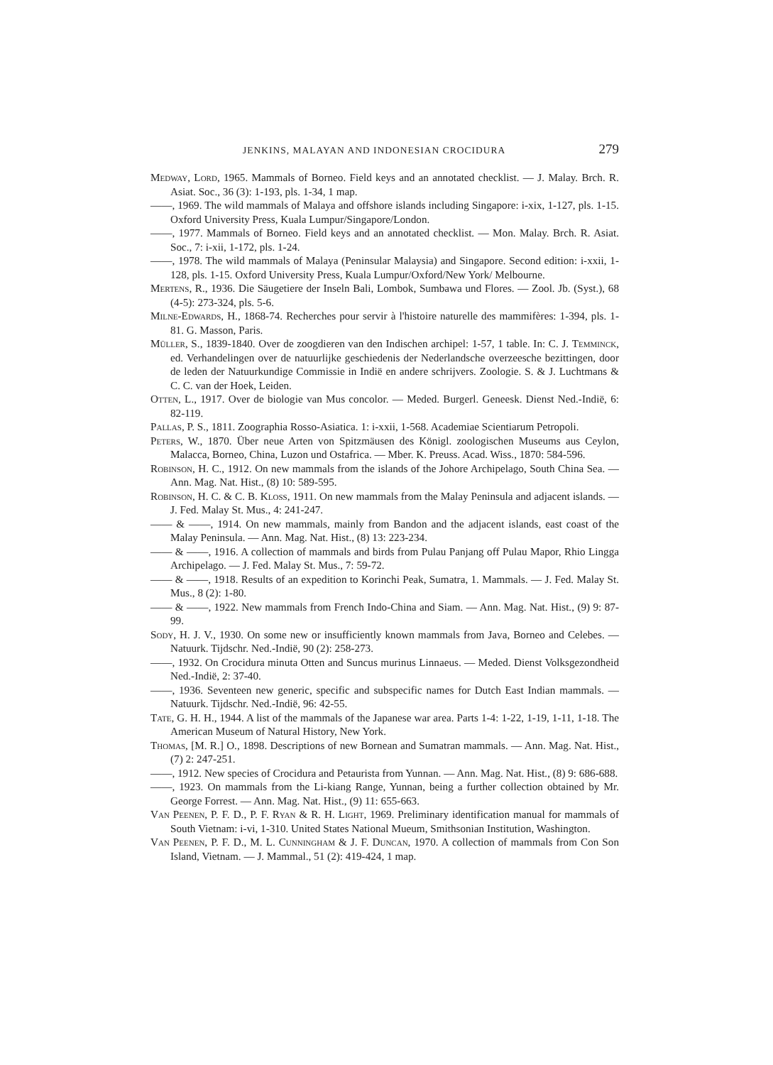JENKINS, MALAYAN AND INDONESIAN CROCIDURA 279
Medway, Lord, 1965. Mammals of Borneo. Field keys and an annotated checklist. — J. Malay. Brch. R. Asiat. Soc., 36 (3): 1-193, pls. 1-34, 1 map.
——, 1969. The wild mammals of Malaya and offshore islands including Singapore: i-xix, 1-127, pls. 1-15. Oxford University Press, Kuala Lumpur/Singapore/London.
——, 1977. Mammals of Borneo. Field keys and an annotated checklist. — Mon. Malay. Brch. R. Asiat. Soc., 7: i-xii, 1-172, pls. 1-24.
——, 1978. The wild mammals of Malaya (Peninsular Malaysia) and Singapore. Second edition: i-xxii, 1-128, pls. 1-15. Oxford University Press, Kuala Lumpur/Oxford/New York/ Melbourne.
Mertens, R., 1936. Die Säugetiere der Inseln Bali, Lombok, Sumbawa und Flores. — Zool. Jb. (Syst.), 68 (4-5): 273-324, pls. 5-6.
Milne-Edwards, H., 1868-74. Recherches pour servir à l'histoire naturelle des mammifères: 1-394, pls. 1-81. G. Masson, Paris.
Müller, S., 1839-1840. Over de zoogdieren van den Indischen archipel: 1-57, 1 table. In: C. J. Temminck, ed. Verhandelingen over de natuurlijke geschiedenis der Nederlandsche overzeesche bezittingen, door de leden der Natuurkundige Commissie in Indië en andere schrijvers. Zoologie. S. & J. Luchtmans & C. C. van der Hoek, Leiden.
Otten, L., 1917. Over de biologie van Mus concolor. — Meded. Burgerl. Geneesk. Dienst Ned.-Indië, 6: 82-119.
Pallas, P. S., 1811. Zoographia Rosso-Asiatica. 1: i-xxii, 1-568. Academiae Scientiarum Petropoli.
Peters, W., 1870. Über neue Arten von Spitzmäusen des Königl. zoologischen Museums aus Ceylon, Malacca, Borneo, China, Luzon und Ostafrica. — Mber. K. Preuss. Acad. Wiss., 1870: 584-596.
Robinson, H. C., 1912. On new mammals from the islands of the Johore Archipelago, South China Sea. — Ann. Mag. Nat. Hist., (8) 10: 589-595.
Robinson, H. C. & C. B. Kloss, 1911. On new mammals from the Malay Peninsula and adjacent islands. — J. Fed. Malay St. Mus., 4: 241-247.
—— & ——, 1914. On new mammals, mainly from Bandon and the adjacent islands, east coast of the Malay Peninsula. — Ann. Mag. Nat. Hist., (8) 13: 223-234.
—— & ——, 1916. A collection of mammals and birds from Pulau Panjang off Pulau Mapor, Rhio Lingga Archipelago. — J. Fed. Malay St. Mus., 7: 59-72.
—— & ——, 1918. Results of an expedition to Korinchi Peak, Sumatra, 1. Mammals. — J. Fed. Malay St. Mus., 8 (2): 1-80.
—— & ——, 1922. New mammals from French Indo-China and Siam. — Ann. Mag. Nat. Hist., (9) 9: 87-99.
Sody, H. J. V., 1930. On some new or insufficiently known mammals from Java, Borneo and Celebes. — Natuurk. Tijdschr. Ned.-Indië, 90 (2): 258-273.
——, 1932. On Crocidura minuta Otten and Suncus murinus Linnaeus. — Meded. Dienst Volksgezondheid Ned.-Indië, 2: 37-40.
——, 1936. Seventeen new generic, specific and subspecific names for Dutch East Indian mammals. — Natuurk. Tijdschr. Ned.-Indië, 96: 42-55.
Tate, G. H. H., 1944. A list of the mammals of the Japanese war area. Parts 1-4: 1-22, 1-19, 1-11, 1-18. The American Museum of Natural History, New York.
Thomas, [M. R.] O., 1898. Descriptions of new Bornean and Sumatran mammals. — Ann. Mag. Nat. Hist., (7) 2: 247-251.
——, 1912. New species of Crocidura and Petaurista from Yunnan. — Ann. Mag. Nat. Hist., (8) 9: 686-688.
——, 1923. On mammals from the Li-kiang Range, Yunnan, being a further collection obtained by Mr. George Forrest. — Ann. Mag. Nat. Hist., (9) 11: 655-663.
Van Peenen, P. F. D., P. F. Ryan & R. H. Light, 1969. Preliminary identification manual for mammals of South Vietnam: i-vi, 1-310. United States National Mueum, Smithsonian Institution, Washington.
Van Peenen, P. F. D., M. L. Cunningham & J. F. Duncan, 1970. A collection of mammals from Con Son Island, Vietnam. — J. Mammal., 51 (2): 419-424, 1 map.